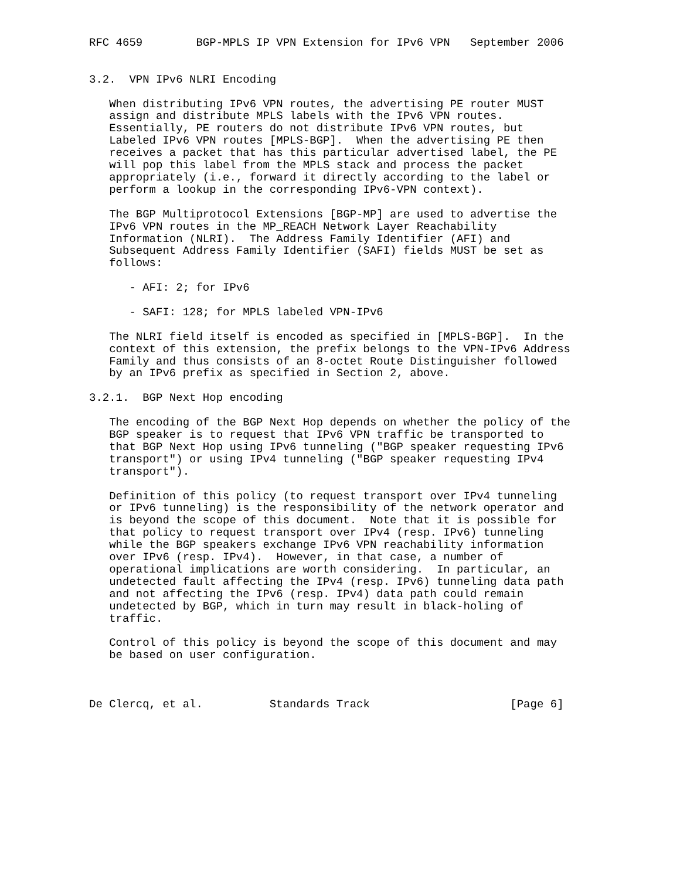RFC 4659        BGP-MPLS IP VPN Extension for IPv6 VPN   September 2006


3.2.  VPN IPv6 NLRI Encoding

   When distributing IPv6 VPN routes, the advertising PE router MUST
   assign and distribute MPLS labels with the IPv6 VPN routes.
   Essentially, PE routers do not distribute IPv6 VPN routes, but
   Labeled IPv6 VPN routes [MPLS-BGP].  When the advertising PE then
   receives a packet that has this particular advertised label, the PE
   will pop this label from the MPLS stack and process the packet
   appropriately (i.e., forward it directly according to the label or
   perform a lookup in the corresponding IPv6-VPN context).

   The BGP Multiprotocol Extensions [BGP-MP] are used to advertise the
   IPv6 VPN routes in the MP_REACH Network Layer Reachability
   Information (NLRI).  The Address Family Identifier (AFI) and
   Subsequent Address Family Identifier (SAFI) fields MUST be set as
   follows:

      - AFI: 2; for IPv6

      - SAFI: 128; for MPLS labeled VPN-IPv6

   The NLRI field itself is encoded as specified in [MPLS-BGP].  In the
   context of this extension, the prefix belongs to the VPN-IPv6 Address
   Family and thus consists of an 8-octet Route Distinguisher followed
   by an IPv6 prefix as specified in Section 2, above.

3.2.1.  BGP Next Hop encoding

   The encoding of the BGP Next Hop depends on whether the policy of the
   BGP speaker is to request that IPv6 VPN traffic be transported to
   that BGP Next Hop using IPv6 tunneling ("BGP speaker requesting IPv6
   transport") or using IPv4 tunneling ("BGP speaker requesting IPv4
   transport").

   Definition of this policy (to request transport over IPv4 tunneling
   or IPv6 tunneling) is the responsibility of the network operator and
   is beyond the scope of this document.  Note that it is possible for
   that policy to request transport over IPv4 (resp. IPv6) tunneling
   while the BGP speakers exchange IPv6 VPN reachability information
   over IPv6 (resp. IPv4).  However, in that case, a number of
   operational implications are worth considering.  In particular, an
   undetected fault affecting the IPv4 (resp. IPv6) tunneling data path
   and not affecting the IPv6 (resp. IPv4) data path could remain
   undetected by BGP, which in turn may result in black-holing of
   traffic.

   Control of this policy is beyond the scope of this document and may
   be based on user configuration.



De Clercq, et al.          Standards Track                     [Page 6]